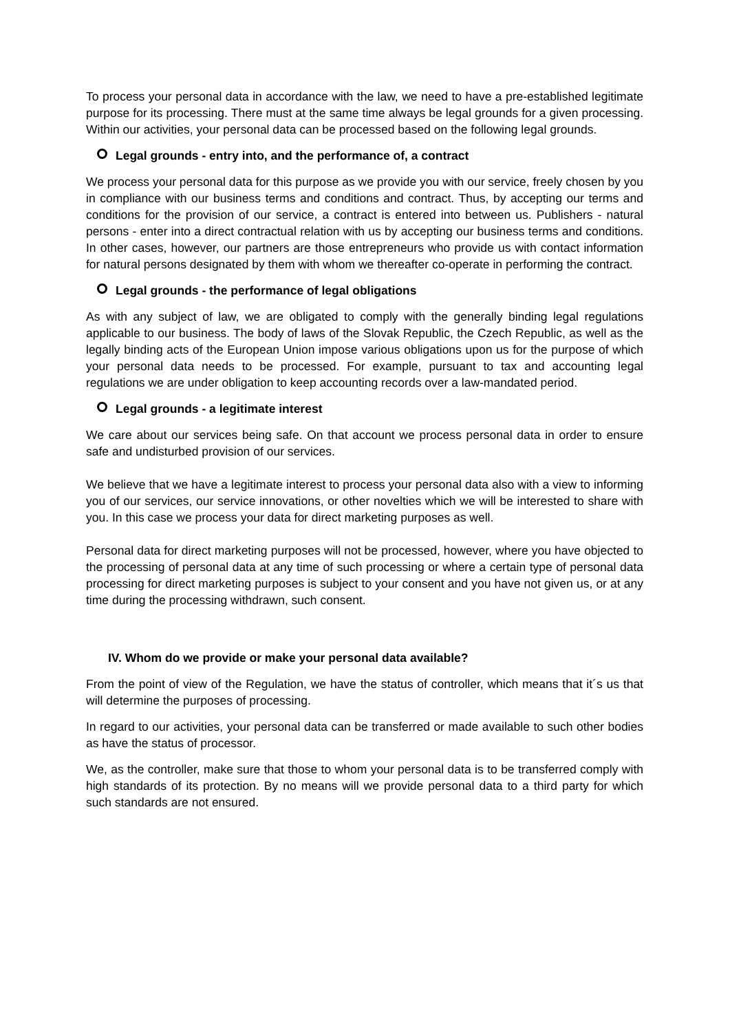To process your personal data in accordance with the law, we need to have a pre-established legitimate purpose for its processing. There must at the same time always be legal grounds for a given processing. Within our activities, your personal data can be processed based on the following legal grounds.
Legal grounds - entry into, and the performance of, a contract
We process your personal data for this purpose as we provide you with our service, freely chosen by you in compliance with our business terms and conditions and contract. Thus, by accepting our terms and conditions for the provision of our service, a contract is entered into between us. Publishers - natural persons - enter into a direct contractual relation with us by accepting our business terms and conditions. In other cases, however, our partners are those entrepreneurs who provide us with contact information for natural persons designated by them with whom we thereafter co-operate in performing the contract.
Legal grounds - the performance of legal obligations
As with any subject of law, we are obligated to comply with the generally binding legal regulations applicable to our business. The body of laws of the Slovak Republic, the Czech Republic, as well as the legally binding acts of the European Union impose various obligations upon us for the purpose of which your personal data needs to be processed. For example, pursuant to tax and accounting legal regulations we are under obligation to keep accounting records over a law-mandated period.
Legal grounds - a legitimate interest
We care about our services being safe. On that account we process personal data in order to ensure safe and undisturbed provision of our services.
We believe that we have a legitimate interest to process your personal data also with a view to informing you of our services, our service innovations, or other novelties which we will be interested to share with you. In this case we process your data for direct marketing purposes as well.
Personal data for direct marketing purposes will not be processed, however, where you have objected to the processing of personal data at any time of such processing or where a certain type of personal data processing for direct marketing purposes is subject to your consent and you have not given us, or at any time during the processing withdrawn, such consent.
IV. Whom do we provide or make your personal data available?
From the point of view of the Regulation, we have the status of controller, which means that it´s us that will determine the purposes of processing.
In regard to our activities, your personal data can be transferred or made available to such other bodies as have the status of processor.
We, as the controller, make sure that those to whom your personal data is to be transferred comply with high standards of its protection. By no means will we provide personal data to a third party for which such standards are not ensured.